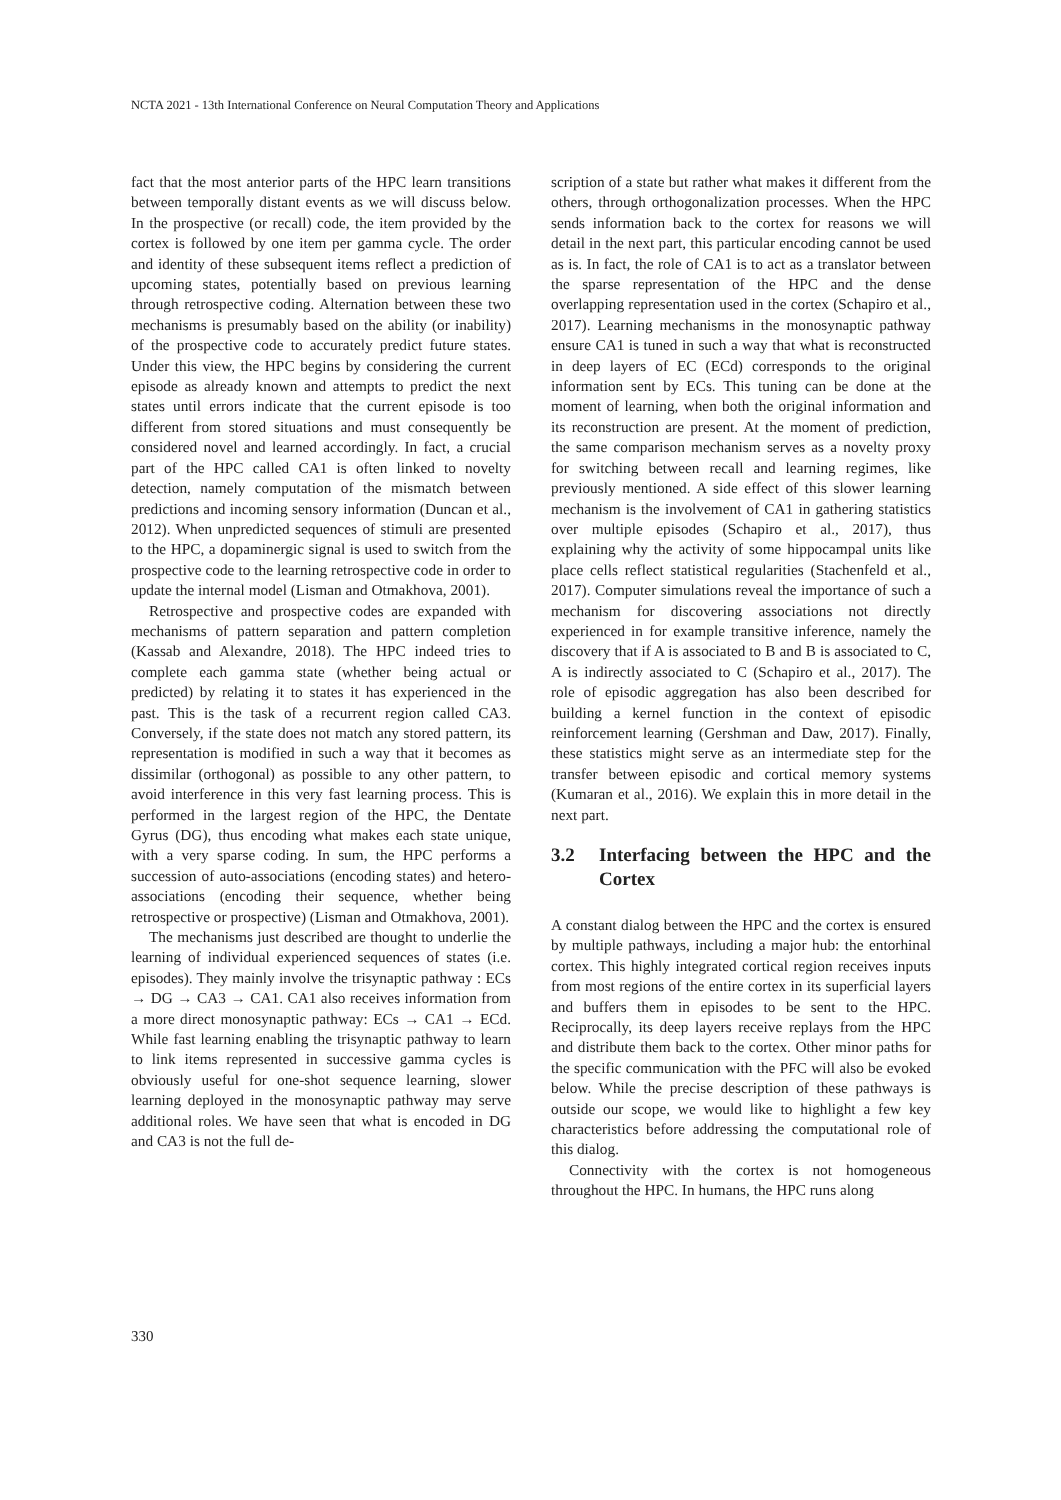NCTA 2021 - 13th International Conference on Neural Computation Theory and Applications
fact that the most anterior parts of the HPC learn transitions between temporally distant events as we will discuss below. In the prospective (or recall) code, the item provided by the cortex is followed by one item per gamma cycle. The order and identity of these subsequent items reflect a prediction of upcoming states, potentially based on previous learning through retrospective coding. Alternation between these two mechanisms is presumably based on the ability (or inability) of the prospective code to accurately predict future states. Under this view, the HPC begins by considering the current episode as already known and attempts to predict the next states until errors indicate that the current episode is too different from stored situations and must consequently be considered novel and learned accordingly. In fact, a crucial part of the HPC called CA1 is often linked to novelty detection, namely computation of the mismatch between predictions and incoming sensory information (Duncan et al., 2012). When unpredicted sequences of stimuli are presented to the HPC, a dopaminergic signal is used to switch from the prospective code to the learning retrospective code in order to update the internal model (Lisman and Otmakhova, 2001).
Retrospective and prospective codes are expanded with mechanisms of pattern separation and pattern completion (Kassab and Alexandre, 2018). The HPC indeed tries to complete each gamma state (whether being actual or predicted) by relating it to states it has experienced in the past. This is the task of a recurrent region called CA3. Conversely, if the state does not match any stored pattern, its representation is modified in such a way that it becomes as dissimilar (orthogonal) as possible to any other pattern, to avoid interference in this very fast learning process. This is performed in the largest region of the HPC, the Dentate Gyrus (DG), thus encoding what makes each state unique, with a very sparse coding. In sum, the HPC performs a succession of auto-associations (encoding states) and hetero-associations (encoding their sequence, whether being retrospective or prospective) (Lisman and Otmakhova, 2001).
The mechanisms just described are thought to underlie the learning of individual experienced sequences of states (i.e. episodes). They mainly involve the trisynaptic pathway : ECs → DG → CA3 → CA1. CA1 also receives information from a more direct monosynaptic pathway: ECs → CA1 → ECd. While fast learning enabling the trisynaptic pathway to learn to link items represented in successive gamma cycles is obviously useful for one-shot sequence learning, slower learning deployed in the monosynaptic pathway may serve additional roles. We have seen that what is encoded in DG and CA3 is not the full de-
scription of a state but rather what makes it different from the others, through orthogonalization processes. When the HPC sends information back to the cortex for reasons we will detail in the next part, this particular encoding cannot be used as is. In fact, the role of CA1 is to act as a translator between the sparse representation of the HPC and the dense overlapping representation used in the cortex (Schapiro et al., 2017). Learning mechanisms in the monosynaptic pathway ensure CA1 is tuned in such a way that what is reconstructed in deep layers of EC (ECd) corresponds to the original information sent by ECs. This tuning can be done at the moment of learning, when both the original information and its reconstruction are present. At the moment of prediction, the same comparison mechanism serves as a novelty proxy for switching between recall and learning regimes, like previously mentioned. A side effect of this slower learning mechanism is the involvement of CA1 in gathering statistics over multiple episodes (Schapiro et al., 2017), thus explaining why the activity of some hippocampal units like place cells reflect statistical regularities (Stachenfeld et al., 2017). Computer simulations reveal the importance of such a mechanism for discovering associations not directly experienced in for example transitive inference, namely the discovery that if A is associated to B and B is associated to C, A is indirectly associated to C (Schapiro et al., 2017). The role of episodic aggregation has also been described for building a kernel function in the context of episodic reinforcement learning (Gershman and Daw, 2017). Finally, these statistics might serve as an intermediate step for the transfer between episodic and cortical memory systems (Kumaran et al., 2016). We explain this in more detail in the next part.
3.2 Interfacing between the HPC and the Cortex
A constant dialog between the HPC and the cortex is ensured by multiple pathways, including a major hub: the entorhinal cortex. This highly integrated cortical region receives inputs from most regions of the entire cortex in its superficial layers and buffers them in episodes to be sent to the HPC. Reciprocally, its deep layers receive replays from the HPC and distribute them back to the cortex. Other minor paths for the specific communication with the PFC will also be evoked below. While the precise description of these pathways is outside our scope, we would like to highlight a few key characteristics before addressing the computational role of this dialog.
Connectivity with the cortex is not homogeneous throughout the HPC. In humans, the HPC runs along
330